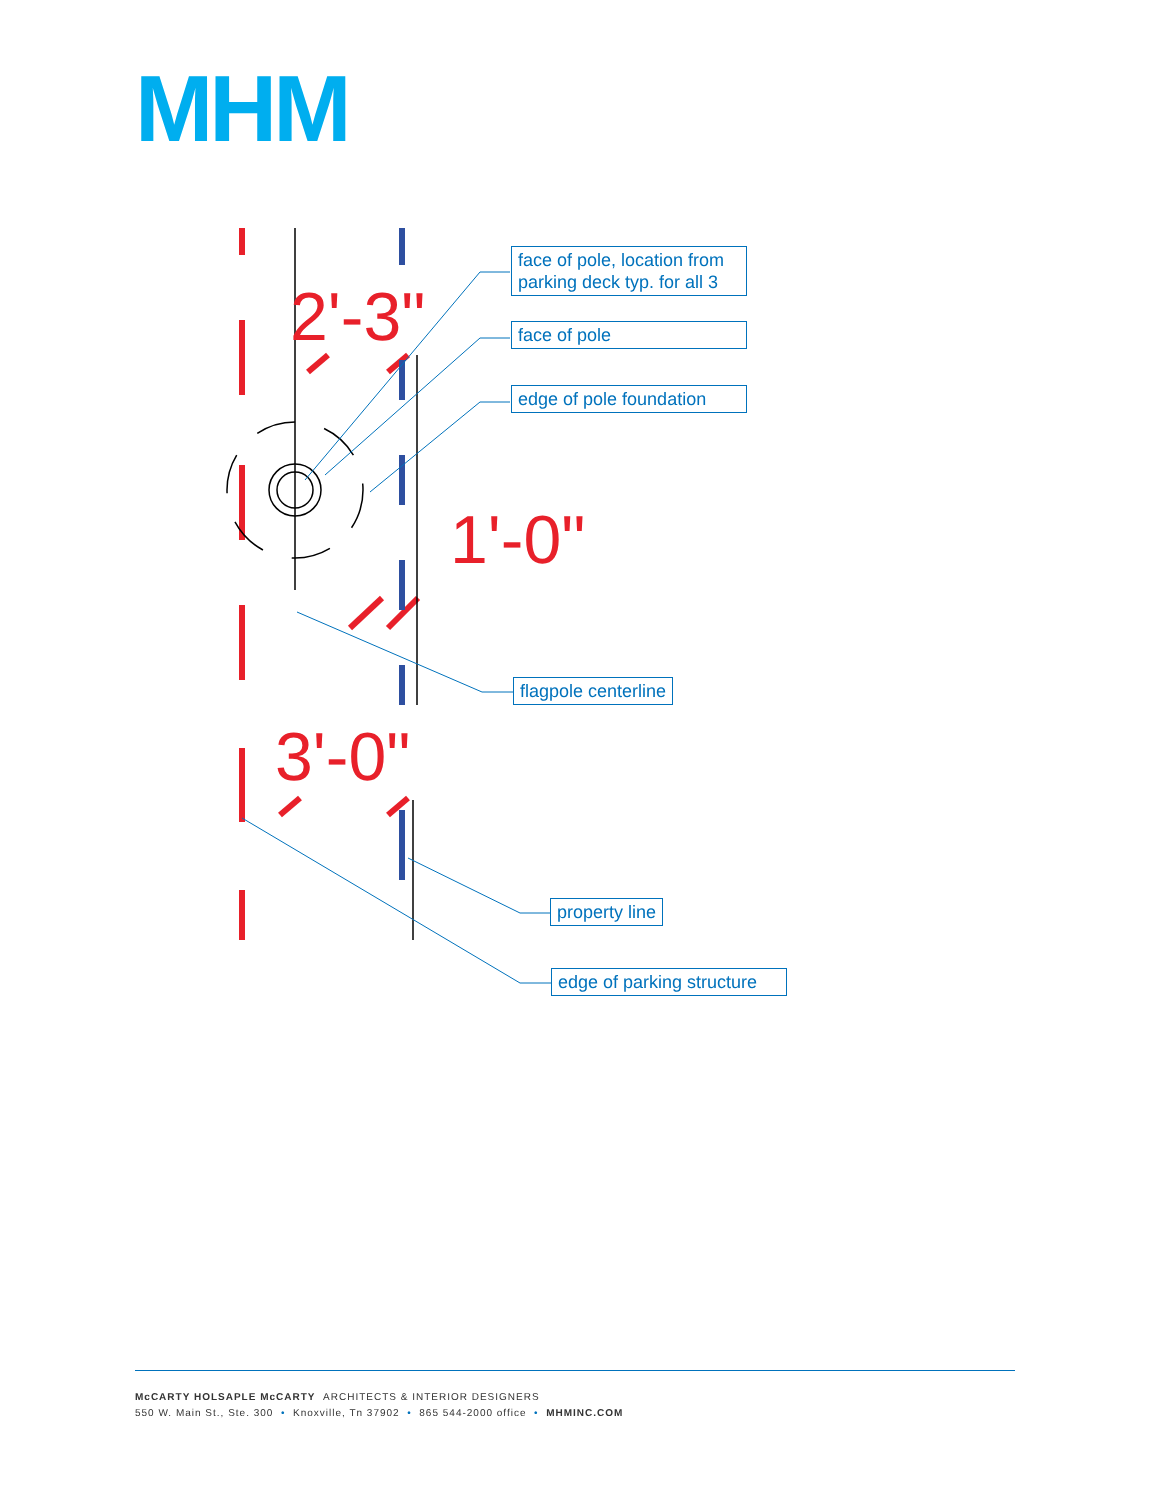MHM
2'-3"
1'-0"
3'-0"
face of pole, location from parking deck typ. for all 3
face of pole
edge of pole foundation
flagpole centerline
property line
edge of parking structure
McCARTY HOLSAPLE McCARTY ARCHITECTS & INTERIOR DESIGNERS
550 W. Main St., Ste. 300 • Knoxville, Tn 37902 • 865 544-2000 office • MHMINC.COM